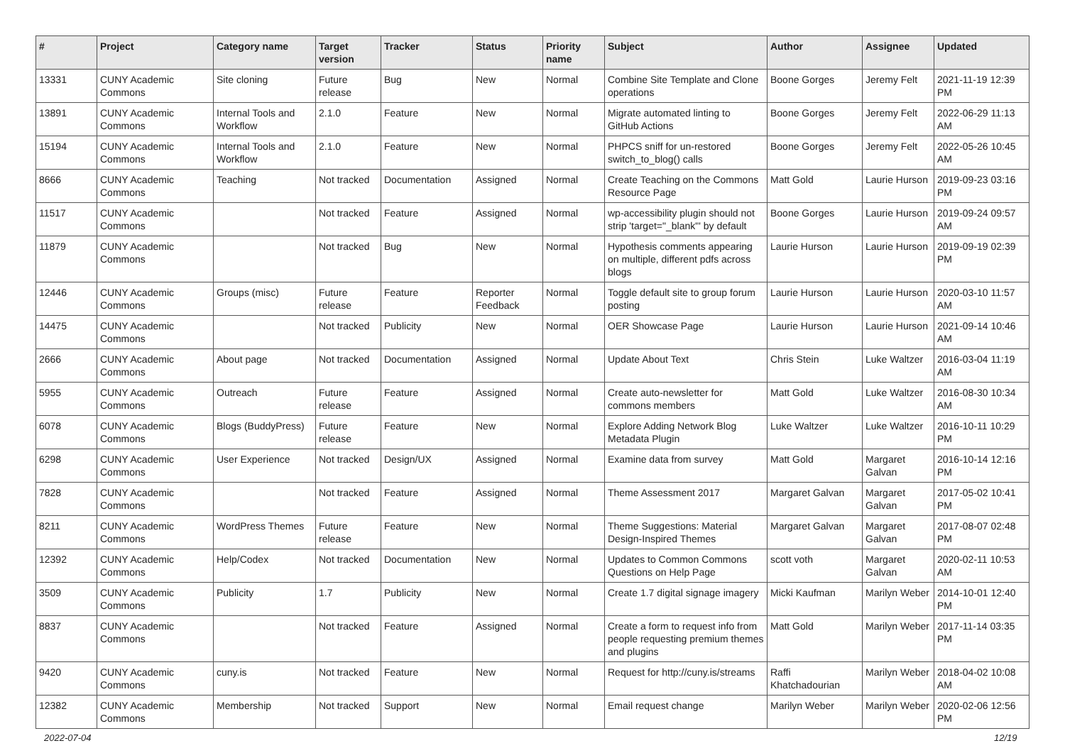| # | Project | Category name | Target version | Tracker | Status | Priority name | Subject | Author | Assignee | Updated |
| --- | --- | --- | --- | --- | --- | --- | --- | --- | --- | --- |
| 13331 | CUNY Academic Commons | Site cloning | Future release | Bug | New | Normal | Combine Site Template and Clone operations | Boone Gorges | Jeremy Felt | 2021-11-19 12:39 PM |
| 13891 | CUNY Academic Commons | Internal Tools and Workflow | 2.1.0 | Feature | New | Normal | Migrate automated linting to GitHub Actions | Boone Gorges | Jeremy Felt | 2022-06-29 11:13 AM |
| 15194 | CUNY Academic Commons | Internal Tools and Workflow | 2.1.0 | Feature | New | Normal | PHPCS sniff for un-restored switch_to_blog() calls | Boone Gorges | Jeremy Felt | 2022-05-26 10:45 AM |
| 8666 | CUNY Academic Commons | Teaching | Not tracked | Documentation | Assigned | Normal | Create Teaching on the Commons Resource Page | Matt Gold | Laurie Hurson | 2019-09-23 03:16 PM |
| 11517 | CUNY Academic Commons | | Not tracked | Feature | Assigned | Normal | wp-accessibility plugin should not strip 'target="_blank"' by default | Boone Gorges | Laurie Hurson | 2019-09-24 09:57 AM |
| 11879 | CUNY Academic Commons | | Not tracked | Bug | New | Normal | Hypothesis comments appearing on multiple, different pdfs across blogs | Laurie Hurson | Laurie Hurson | 2019-09-19 02:39 PM |
| 12446 | CUNY Academic Commons | Groups (misc) | Future release | Feature | Reporter Feedback | Normal | Toggle default site to group forum posting | Laurie Hurson | Laurie Hurson | 2020-03-10 11:57 AM |
| 14475 | CUNY Academic Commons | | Not tracked | Publicity | New | Normal | OER Showcase Page | Laurie Hurson | Laurie Hurson | 2021-09-14 10:46 AM |
| 2666 | CUNY Academic Commons | About page | Not tracked | Documentation | Assigned | Normal | Update About Text | Chris Stein | Luke Waltzer | 2016-03-04 11:19 AM |
| 5955 | CUNY Academic Commons | Outreach | Future release | Feature | Assigned | Normal | Create auto-newsletter for commons members | Matt Gold | Luke Waltzer | 2016-08-30 10:34 AM |
| 6078 | CUNY Academic Commons | Blogs (BuddyPress) | Future release | Feature | New | Normal | Explore Adding Network Blog Metadata Plugin | Luke Waltzer | Luke Waltzer | 2016-10-11 10:29 PM |
| 6298 | CUNY Academic Commons | User Experience | Not tracked | Design/UX | Assigned | Normal | Examine data from survey | Matt Gold | Margaret Galvan | 2016-10-14 12:16 PM |
| 7828 | CUNY Academic Commons | | Not tracked | Feature | Assigned | Normal | Theme Assessment 2017 | Margaret Galvan | Margaret Galvan | 2017-05-02 10:41 PM |
| 8211 | CUNY Academic Commons | WordPress Themes | Future release | Feature | New | Normal | Theme Suggestions: Material Design-Inspired Themes | Margaret Galvan | Margaret Galvan | 2017-08-07 02:48 PM |
| 12392 | CUNY Academic Commons | Help/Codex | Not tracked | Documentation | New | Normal | Updates to Common Commons Questions on Help Page | scott voth | Margaret Galvan | 2020-02-11 10:53 AM |
| 3509 | CUNY Academic Commons | Publicity | 1.7 | Publicity | New | Normal | Create 1.7 digital signage imagery | Micki Kaufman | Marilyn Weber | 2014-10-01 12:40 PM |
| 8837 | CUNY Academic Commons | | Not tracked | Feature | Assigned | Normal | Create a form to request info from people requesting premium themes and plugins | Matt Gold | Marilyn Weber | 2017-11-14 03:35 PM |
| 9420 | CUNY Academic Commons | cuny.is | Not tracked | Feature | New | Normal | Request for http://cuny.is/streams | Raffi Khatchadourian | Marilyn Weber | 2018-04-02 10:08 AM |
| 12382 | CUNY Academic Commons | Membership | Not tracked | Support | New | Normal | Email request change | Marilyn Weber | Marilyn Weber | 2020-02-06 12:56 PM |
2022-07-04 12/19